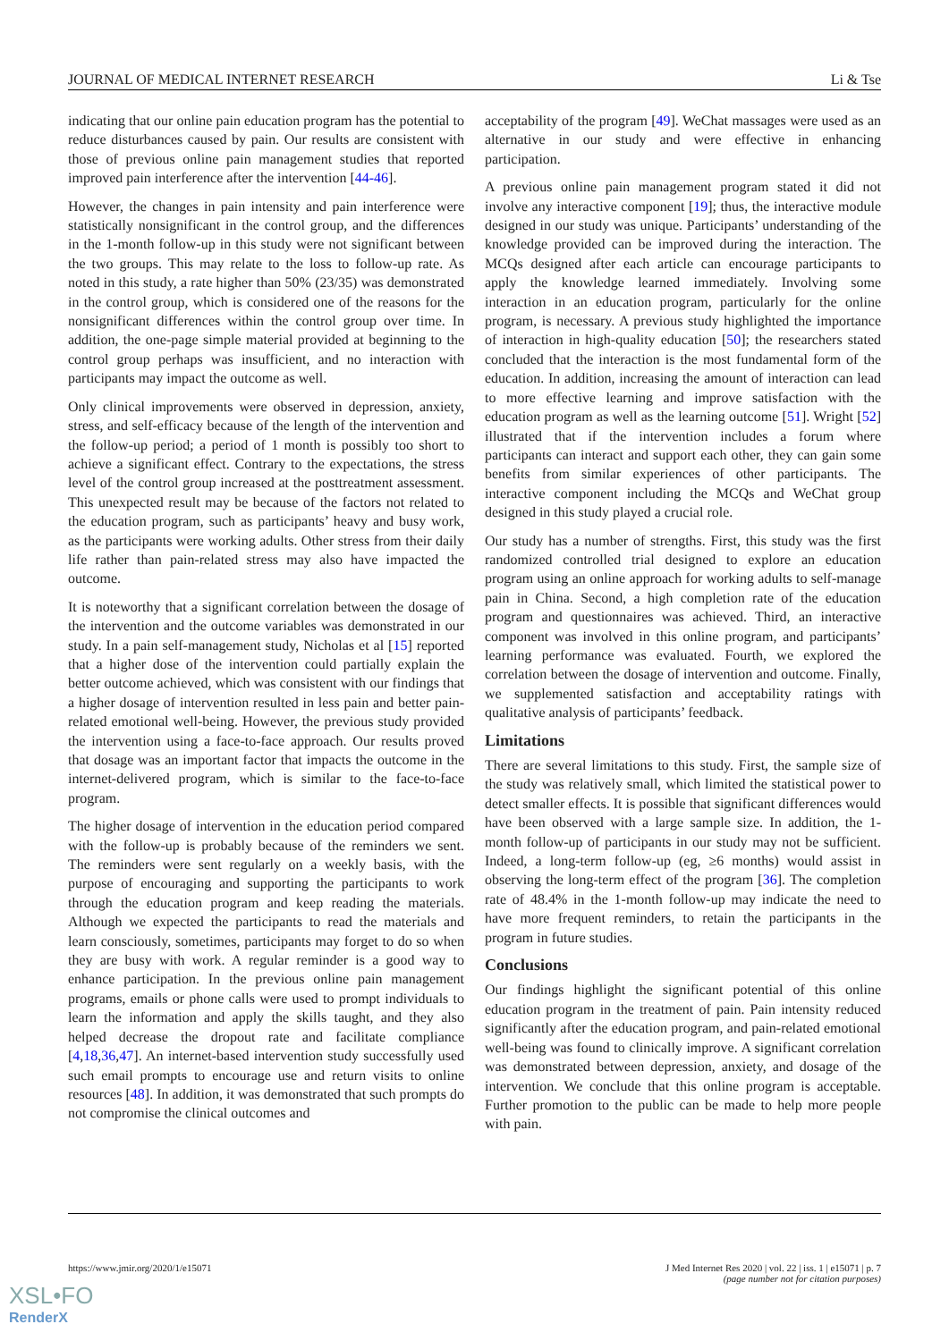JOURNAL OF MEDICAL INTERNET RESEARCH Li & Tse
indicating that our online pain education program has the potential to reduce disturbances caused by pain. Our results are consistent with those of previous online pain management studies that reported improved pain interference after the intervention [44-46].
However, the changes in pain intensity and pain interference were statistically nonsignificant in the control group, and the differences in the 1-month follow-up in this study were not significant between the two groups. This may relate to the loss to follow-up rate. As noted in this study, a rate higher than 50% (23/35) was demonstrated in the control group, which is considered one of the reasons for the nonsignificant differences within the control group over time. In addition, the one-page simple material provided at beginning to the control group perhaps was insufficient, and no interaction with participants may impact the outcome as well.
Only clinical improvements were observed in depression, anxiety, stress, and self-efficacy because of the length of the intervention and the follow-up period; a period of 1 month is possibly too short to achieve a significant effect. Contrary to the expectations, the stress level of the control group increased at the posttreatment assessment. This unexpected result may be because of the factors not related to the education program, such as participants’ heavy and busy work, as the participants were working adults. Other stress from their daily life rather than pain-related stress may also have impacted the outcome.
It is noteworthy that a significant correlation between the dosage of the intervention and the outcome variables was demonstrated in our study. In a pain self-management study, Nicholas et al [15] reported that a higher dose of the intervention could partially explain the better outcome achieved, which was consistent with our findings that a higher dosage of intervention resulted in less pain and better pain-related emotional well-being. However, the previous study provided the intervention using a face-to-face approach. Our results proved that dosage was an important factor that impacts the outcome in the internet-delivered program, which is similar to the face-to-face program.
The higher dosage of intervention in the education period compared with the follow-up is probably because of the reminders we sent. The reminders were sent regularly on a weekly basis, with the purpose of encouraging and supporting the participants to work through the education program and keep reading the materials. Although we expected the participants to read the materials and learn consciously, sometimes, participants may forget to do so when they are busy with work. A regular reminder is a good way to enhance participation. In the previous online pain management programs, emails or phone calls were used to prompt individuals to learn the information and apply the skills taught, and they also helped decrease the dropout rate and facilitate compliance [4,18,36,47]. An internet-based intervention study successfully used such email prompts to encourage use and return visits to online resources [48]. In addition, it was demonstrated that such prompts do not compromise the clinical outcomes and
acceptability of the program [49]. WeChat massages were used as an alternative in our study and were effective in enhancing participation.
A previous online pain management program stated it did not involve any interactive component [19]; thus, the interactive module designed in our study was unique. Participants’ understanding of the knowledge provided can be improved during the interaction. The MCQs designed after each article can encourage participants to apply the knowledge learned immediately. Involving some interaction in an education program, particularly for the online program, is necessary. A previous study highlighted the importance of interaction in high-quality education [50]; the researchers stated concluded that the interaction is the most fundamental form of the education. In addition, increasing the amount of interaction can lead to more effective learning and improve satisfaction with the education program as well as the learning outcome [51]. Wright [52] illustrated that if the intervention includes a forum where participants can interact and support each other, they can gain some benefits from similar experiences of other participants. The interactive component including the MCQs and WeChat group designed in this study played a crucial role.
Our study has a number of strengths. First, this study was the first randomized controlled trial designed to explore an education program using an online approach for working adults to self-manage pain in China. Second, a high completion rate of the education program and questionnaires was achieved. Third, an interactive component was involved in this online program, and participants’ learning performance was evaluated. Fourth, we explored the correlation between the dosage of intervention and outcome. Finally, we supplemented satisfaction and acceptability ratings with qualitative analysis of participants’ feedback.
Limitations
There are several limitations to this study. First, the sample size of the study was relatively small, which limited the statistical power to detect smaller effects. It is possible that significant differences would have been observed with a large sample size. In addition, the 1-month follow-up of participants in our study may not be sufficient. Indeed, a long-term follow-up (eg, ≥6 months) would assist in observing the long-term effect of the program [36]. The completion rate of 48.4% in the 1-month follow-up may indicate the need to have more frequent reminders, to retain the participants in the program in future studies.
Conclusions
Our findings highlight the significant potential of this online education program in the treatment of pain. Pain intensity reduced significantly after the education program, and pain-related emotional well-being was found to clinically improve. A significant correlation was demonstrated between depression, anxiety, and dosage of the intervention. We conclude that this online program is acceptable. Further promotion to the public can be made to help more people with pain.
https://www.jmir.org/2020/1/e15071
J Med Internet Res 2020 | vol. 22 | iss. 1 | e15071 | p. 7
(page number not for citation purposes)
XSL•FO
RenderX